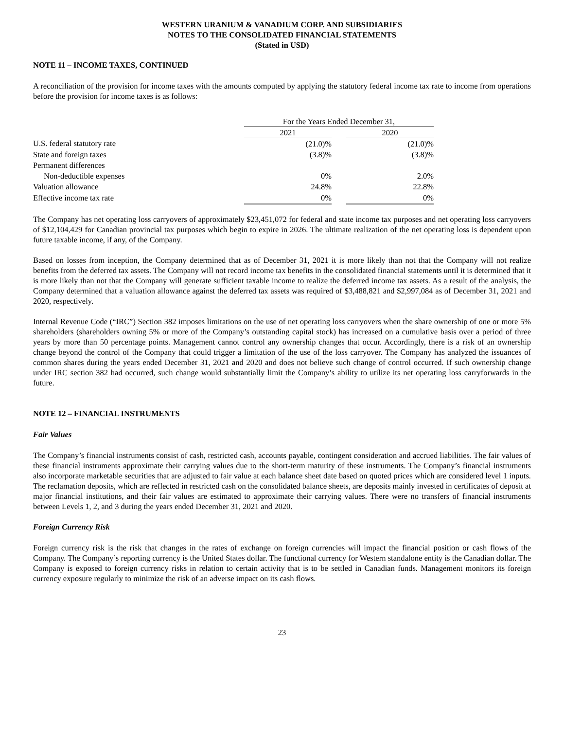WESTERN URANIUM & VANADIUM CORP. AND SUBSIDIARIES
NOTES TO THE CONSOLIDATED FINANCIAL STATEMENTS
(Stated in USD)
NOTE 11 – INCOME TAXES, CONTINUED
A reconciliation of the provision for income taxes with the amounts computed by applying the statutory federal income tax rate to income from operations before the provision for income taxes is as follows:
| | For the Years Ended December 31, | | |
| --- | --- | --- | --- |
| | 2021 | | 2020 |
| U.S. federal statutory rate | (21.0)% | | (21.0)% |
| State and foreign taxes | (3.8)% | | (3.8)% |
| Permanent differences | | | |
| Non-deductible expenses | 0% | | 2.0% |
| Valuation allowance | 24.8% | | 22.8% |
| Effective income tax rate | 0% | | 0% |
The Company has net operating loss carryovers of approximately $23,451,072 for federal and state income tax purposes and net operating loss carryovers of $12,104,429 for Canadian provincial tax purposes which begin to expire in 2026. The ultimate realization of the net operating loss is dependent upon future taxable income, if any, of the Company.
Based on losses from inception, the Company determined that as of December 31, 2021 it is more likely than not that the Company will not realize benefits from the deferred tax assets. The Company will not record income tax benefits in the consolidated financial statements until it is determined that it is more likely than not that the Company will generate sufficient taxable income to realize the deferred income tax assets. As a result of the analysis, the Company determined that a valuation allowance against the deferred tax assets was required of $3,488,821 and $2,997,084 as of December 31, 2021 and 2020, respectively.
Internal Revenue Code (“IRC”) Section 382 imposes limitations on the use of net operating loss carryovers when the share ownership of one or more 5% shareholders (shareholders owning 5% or more of the Company’s outstanding capital stock) has increased on a cumulative basis over a period of three years by more than 50 percentage points. Management cannot control any ownership changes that occur. Accordingly, there is a risk of an ownership change beyond the control of the Company that could trigger a limitation of the use of the loss carryover. The Company has analyzed the issuances of common shares during the years ended December 31, 2021 and 2020 and does not believe such change of control occurred. If such ownership change under IRC section 382 had occurred, such change would substantially limit the Company’s ability to utilize its net operating loss carryforwards in the future.
NOTE 12 – FINANCIAL INSTRUMENTS
Fair Values
The Company’s financial instruments consist of cash, restricted cash, accounts payable, contingent consideration and accrued liabilities. The fair values of these financial instruments approximate their carrying values due to the short-term maturity of these instruments. The Company’s financial instruments also incorporate marketable securities that are adjusted to fair value at each balance sheet date based on quoted prices which are considered level 1 inputs. The reclamation deposits, which are reflected in restricted cash on the consolidated balance sheets, are deposits mainly invested in certificates of deposit at major financial institutions, and their fair values are estimated to approximate their carrying values. There were no transfers of financial instruments between Levels 1, 2, and 3 during the years ended December 31, 2021 and 2020.
Foreign Currency Risk
Foreign currency risk is the risk that changes in the rates of exchange on foreign currencies will impact the financial position or cash flows of the Company. The Company’s reporting currency is the United States dollar. The functional currency for Western standalone entity is the Canadian dollar. The Company is exposed to foreign currency risks in relation to certain activity that is to be settled in Canadian funds. Management monitors its foreign currency exposure regularly to minimize the risk of an adverse impact on its cash flows.
23